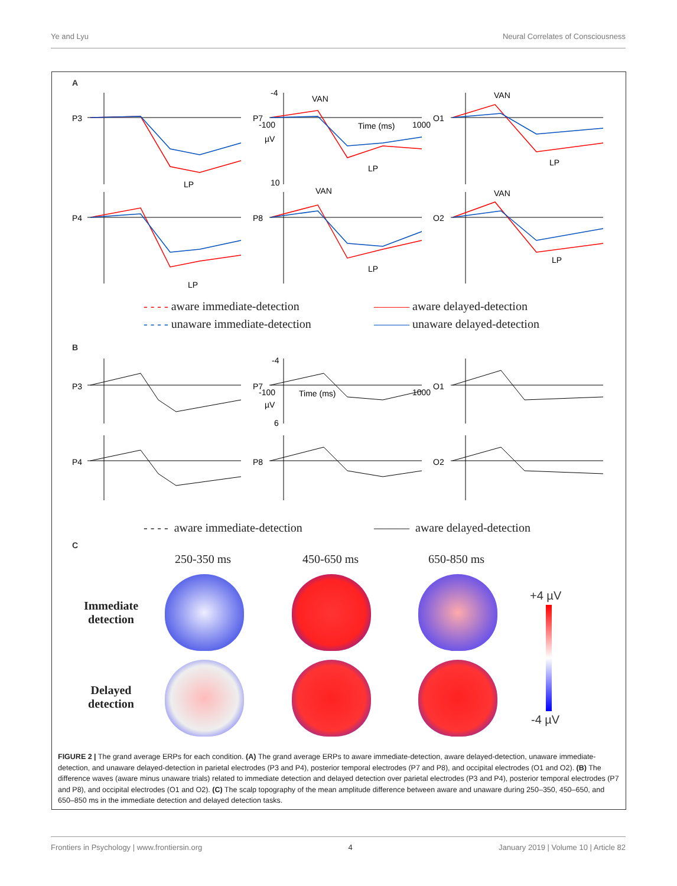Ye and Lyu Neural Correlates of Consciousness
A
P3
P7
O1
P4
P8
O2
-4
10
µV
-100
Time (ms)
1000
VAN
VAN
VAN
VAN
LP
LP
LP
LP
LP
LP
- - - - aware immediate-detection
——— aware delayed-detection
- - - - unaware immediate-detection
——— unaware delayed-detection
B
P3
P7
O1
P4
P8
O2
-4
6
µV
-100
Time (ms)
1000
- - - - aware immediate-detection
——— aware delayed-detection
C
250-350 ms 450-650 ms 650-850 ms
Immediate detection
Delayed detection
+4 µV
-4 µV
FIGURE 2 | The grand average ERPs for each condition. (A) The grand average ERPs to aware immediate-detection, aware delayed-detection, unaware immediate-detection, and unaware delayed-detection in parietal electrodes (P3 and P4), posterior temporal electrodes (P7 and P8), and occipital electrodes (O1 and O2). (B) The difference waves (aware minus unaware trials) related to immediate detection and delayed detection over parietal electrodes (P3 and P4), posterior temporal electrodes (P7 and P8), and occipital electrodes (O1 and O2). (C) The scalp topography of the mean amplitude difference between aware and unaware during 250–350, 450–650, and 650–850 ms in the immediate detection and delayed detection tasks.
Frontiers in Psychology | www.frontiersin.org 4 January 2019 | Volume 10 | Article 82